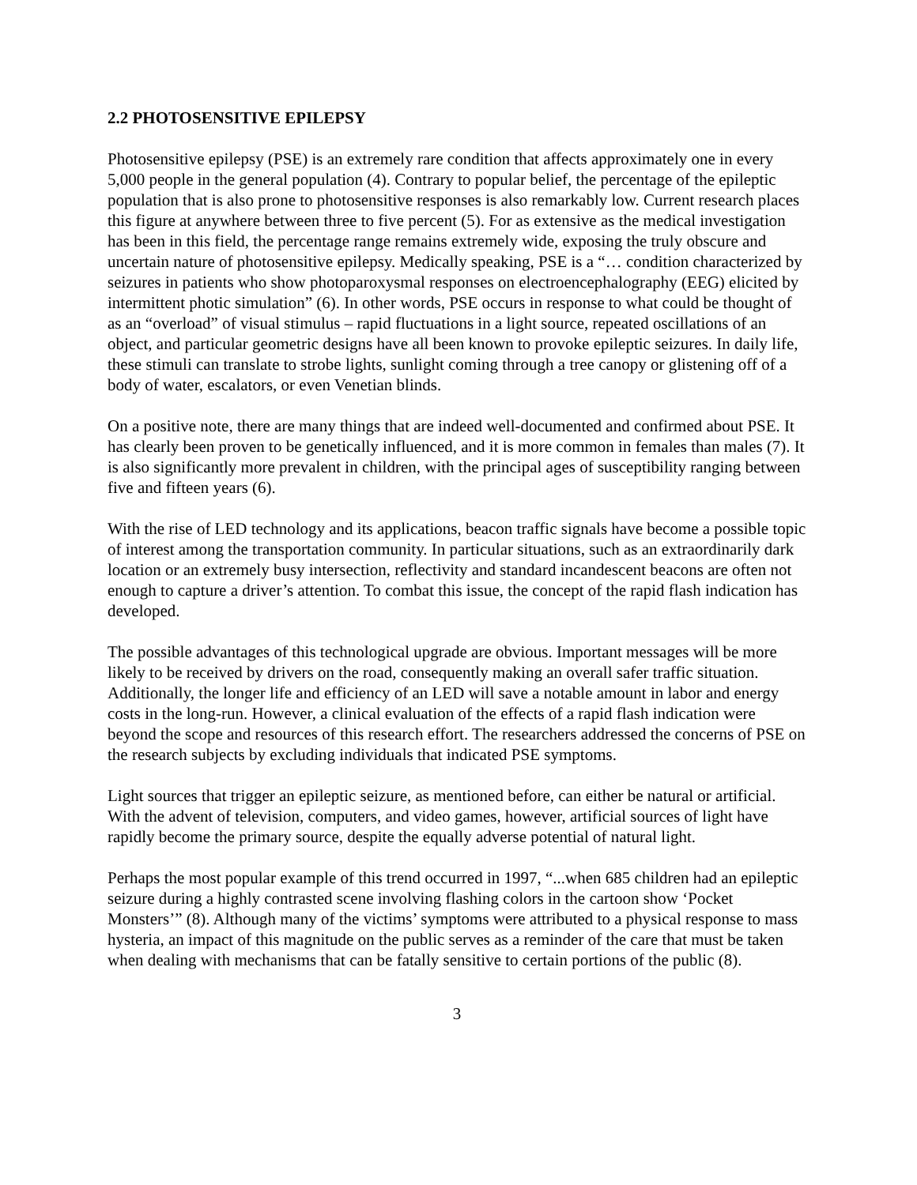2.2 PHOTOSENSITIVE EPILEPSY
Photosensitive epilepsy (PSE) is an extremely rare condition that affects approximately one in every 5,000 people in the general population (4). Contrary to popular belief, the percentage of the epileptic population that is also prone to photosensitive responses is also remarkably low. Current research places this figure at anywhere between three to five percent (5). For as extensive as the medical investigation has been in this field, the percentage range remains extremely wide, exposing the truly obscure and uncertain nature of photosensitive epilepsy. Medically speaking, PSE is a “… condition characterized by seizures in patients who show photoparoxysmal responses on electroencephalography (EEG) elicited by intermittent photic simulation” (6). In other words, PSE occurs in response to what could be thought of as an “overload” of visual stimulus – rapid fluctuations in a light source, repeated oscillations of an object, and particular geometric designs have all been known to provoke epileptic seizures. In daily life, these stimuli can translate to strobe lights, sunlight coming through a tree canopy or glistening off of a body of water, escalators, or even Venetian blinds.
On a positive note, there are many things that are indeed well-documented and confirmed about PSE. It has clearly been proven to be genetically influenced, and it is more common in females than males (7). It is also significantly more prevalent in children, with the principal ages of susceptibility ranging between five and fifteen years (6).
With the rise of LED technology and its applications, beacon traffic signals have become a possible topic of interest among the transportation community. In particular situations, such as an extraordinarily dark location or an extremely busy intersection, reflectivity and standard incandescent beacons are often not enough to capture a driver’s attention. To combat this issue, the concept of the rapid flash indication has developed.
The possible advantages of this technological upgrade are obvious. Important messages will be more likely to be received by drivers on the road, consequently making an overall safer traffic situation. Additionally, the longer life and efficiency of an LED will save a notable amount in labor and energy costs in the long-run. However, a clinical evaluation of the effects of a rapid flash indication were beyond the scope and resources of this research effort. The researchers addressed the concerns of PSE on the research subjects by excluding individuals that indicated PSE symptoms.
Light sources that trigger an epileptic seizure, as mentioned before, can either be natural or artificial. With the advent of television, computers, and video games, however, artificial sources of light have rapidly become the primary source, despite the equally adverse potential of natural light.
Perhaps the most popular example of this trend occurred in 1997, “...when 685 children had an epileptic seizure during a highly contrasted scene involving flashing colors in the cartoon show ‘Pocket Monsters’” (8). Although many of the victims’ symptoms were attributed to a physical response to mass hysteria, an impact of this magnitude on the public serves as a reminder of the care that must be taken when dealing with mechanisms that can be fatally sensitive to certain portions of the public (8).
3